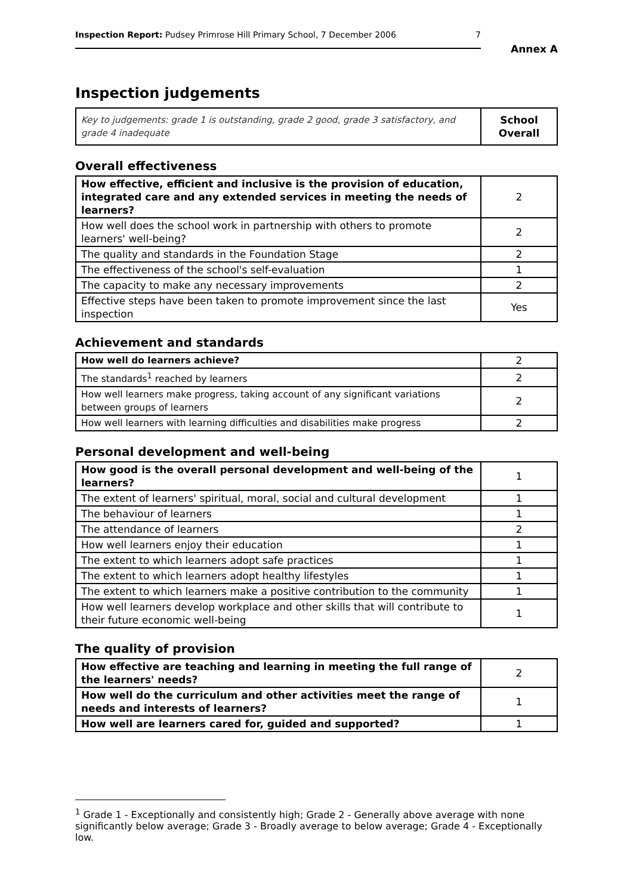Inspection Report: Pudsey Primrose Hill Primary School, 7 December 2006 7
Annex A
Inspection judgements
| Key to judgements: grade 1 is outstanding, grade 2 good, grade 3 satisfactory, and grade 4 inadequate | School Overall |
Overall effectiveness
| How effective, efficient and inclusive is the provision of education, integrated care and any extended services in meeting the needs of learners? | 2 |
| How well does the school work in partnership with others to promote learners' well-being? | 2 |
| The quality and standards in the Foundation Stage | 2 |
| The effectiveness of the school's self-evaluation | 1 |
| The capacity to make any necessary improvements | 2 |
| Effective steps have been taken to promote improvement since the last inspection | Yes |
Achievement and standards
| How well do learners achieve? | 2 |
| The standards<sup>1</sup> reached by learners | 2 |
| How well learners make progress, taking account of any significant variations between groups of learners | 2 |
| How well learners with learning difficulties and disabilities make progress | 2 |
Personal development and well-being
| How good is the overall personal development and well-being of the learners? | 1 |
| The extent of learners' spiritual, moral, social and cultural development | 1 |
| The behaviour of learners | 1 |
| The attendance of learners | 2 |
| How well learners enjoy their education | 1 |
| The extent to which learners adopt safe practices | 1 |
| The extent to which learners adopt healthy lifestyles | 1 |
| The extent to which learners make a positive contribution to the community | 1 |
| How well learners develop workplace and other skills that will contribute to their future economic well-being | 1 |
The quality of provision
| How effective are teaching and learning in meeting the full range of the learners' needs? | 2 |
| How well do the curriculum and other activities meet the range of needs and interests of learners? | 1 |
| How well are learners cared for, guided and supported? | 1 |
<sup>1</sup> Grade 1 - Exceptionally and consistently high; Grade 2 - Generally above average with none significantly below average; Grade 3 - Broadly average to below average; Grade 4 - Exceptionally low.